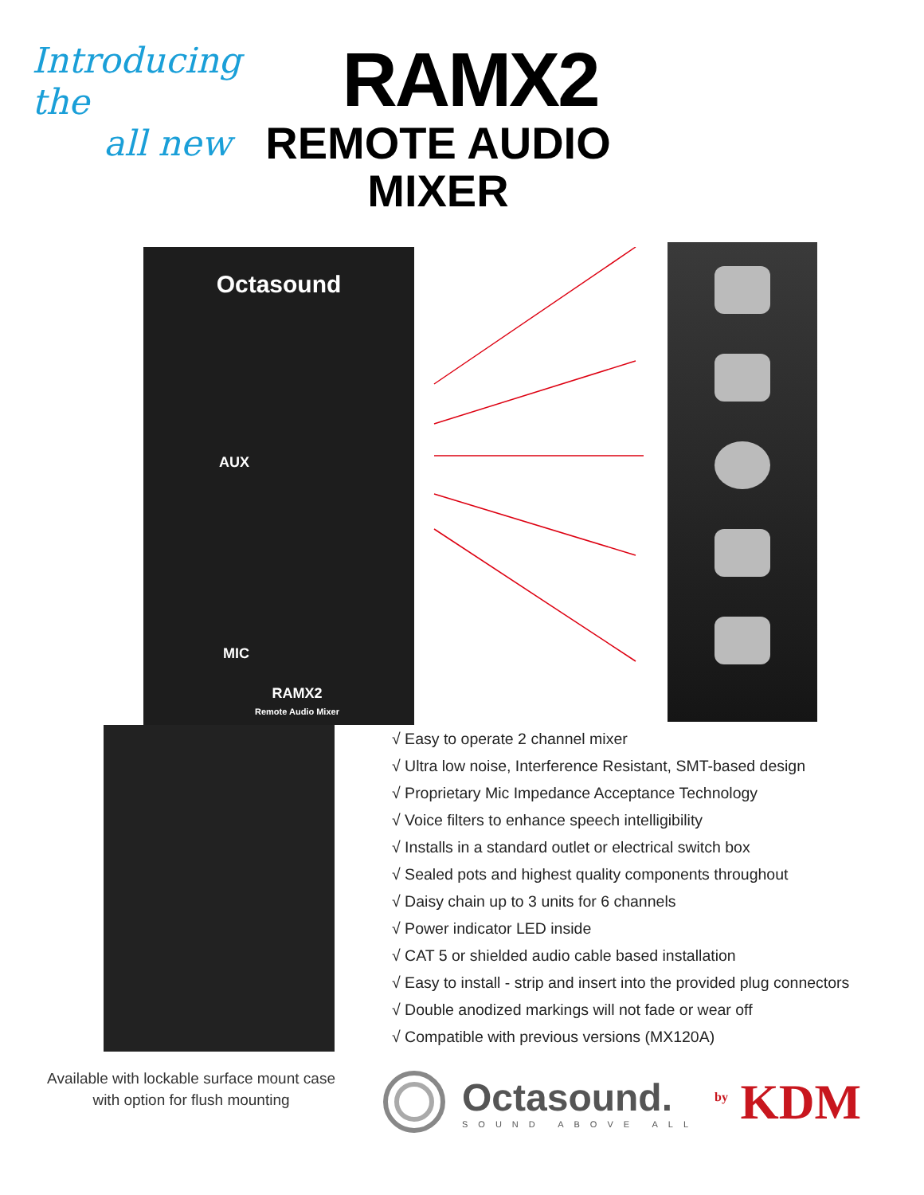Introducing the
all new
RAMX2
REMOTE AUDIO MIXER
Octasound
AUX
MIC
RAMX2
Remote Audio Mixer
Available with lockable surface mount case
with option for flush mounting
√ Easy to operate 2 channel mixer
√ Ultra low noise, Interference Resistant, SMT-based design
√ Proprietary Mic Impedance Acceptance Technology
√ Voice filters to enhance speech intelligibility
√ Installs in a standard outlet or electrical switch box
√ Sealed pots and highest quality components throughout
√ Daisy chain up to 3 units for 6 channels
√ Power indicator LED inside
√ CAT 5 or shielded audio cable based installation
√ Easy to install - strip and insert into the provided plug connectors
√ Double anodized markings will not fade or wear off
√ Compatible with previous versions (MX120A)
Octasound.
SOUND ABOVE ALL
<sup>by</sup> KDM